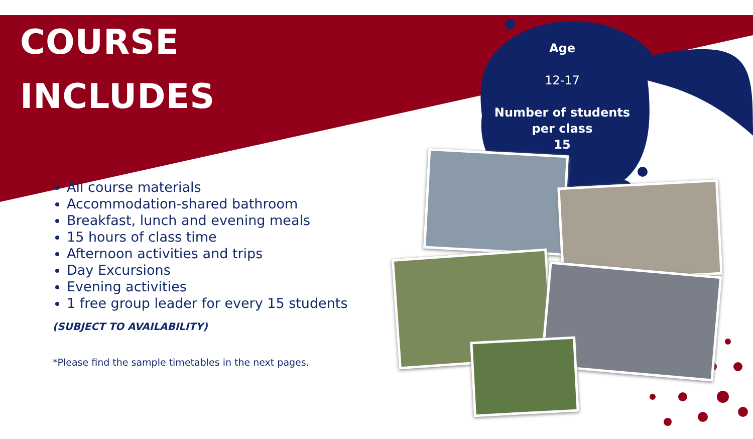COURSE
INCLUDES
All course materials
Accommodation-shared bathroom
Breakfast, lunch and evening meals
15 hours of class time
Afternoon activities and trips
Day Excursions
Evening activities
1 free group leader for every 15 students
(SUBJECT TO AVAILABILITY)
*Please find the sample timetables in the next pages.
Age
12-17
Number of students
per class
15